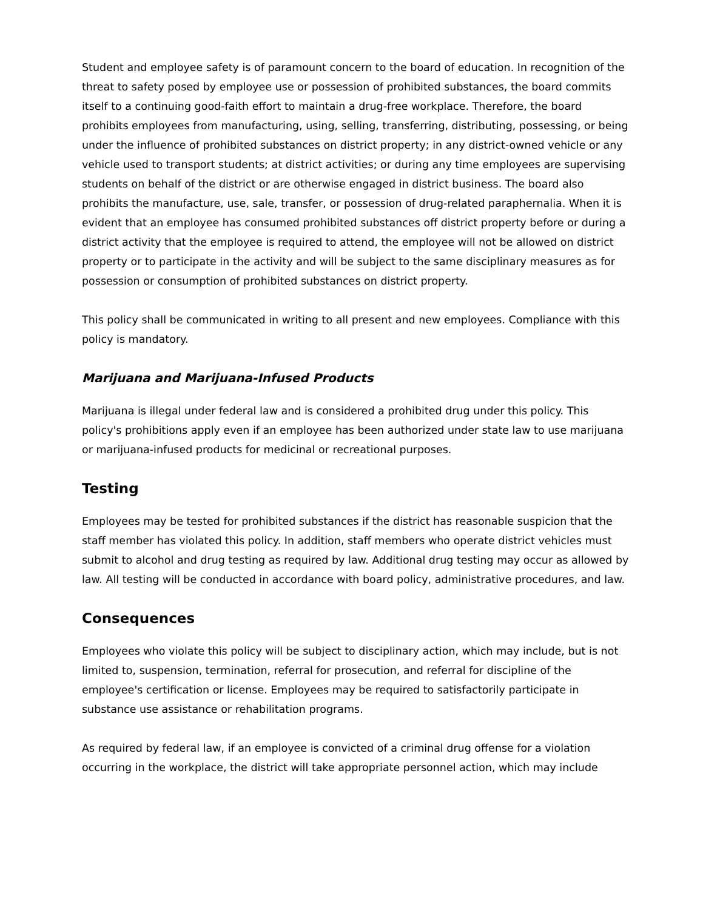Student and employee safety is of paramount concern to the board of education. In recognition of the threat to safety posed by employee use or possession of prohibited substances, the board commits itself to a continuing good-faith effort to maintain a drug-free workplace. Therefore, the board prohibits employees from manufacturing, using, selling, transferring, distributing, possessing, or being under the influence of prohibited substances on district property; in any district-owned vehicle or any vehicle used to transport students; at district activities; or during any time employees are supervising students on behalf of the district or are otherwise engaged in district business. The board also prohibits the manufacture, use, sale, transfer, or possession of drug-related paraphernalia. When it is evident that an employee has consumed prohibited substances off district property before or during a district activity that the employee is required to attend, the employee will not be allowed on district property or to participate in the activity and will be subject to the same disciplinary measures as for possession or consumption of prohibited substances on district property.
This policy shall be communicated in writing to all present and new employees. Compliance with this policy is mandatory.
Marijuana and Marijuana-Infused Products
Marijuana is illegal under federal law and is considered a prohibited drug under this policy. This policy's prohibitions apply even if an employee has been authorized under state law to use marijuana or marijuana-infused products for medicinal or recreational purposes.
Testing
Employees may be tested for prohibited substances if the district has reasonable suspicion that the staff member has violated this policy. In addition, staff members who operate district vehicles must submit to alcohol and drug testing as required by law. Additional drug testing may occur as allowed by law. All testing will be conducted in accordance with board policy, administrative procedures, and law.
Consequences
Employees who violate this policy will be subject to disciplinary action, which may include, but is not limited to, suspension, termination, referral for prosecution, and referral for discipline of the employee's certification or license. Employees may be required to satisfactorily participate in substance use assistance or rehabilitation programs.
As required by federal law, if an employee is convicted of a criminal drug offense for a violation occurring in the workplace, the district will take appropriate personnel action, which may include